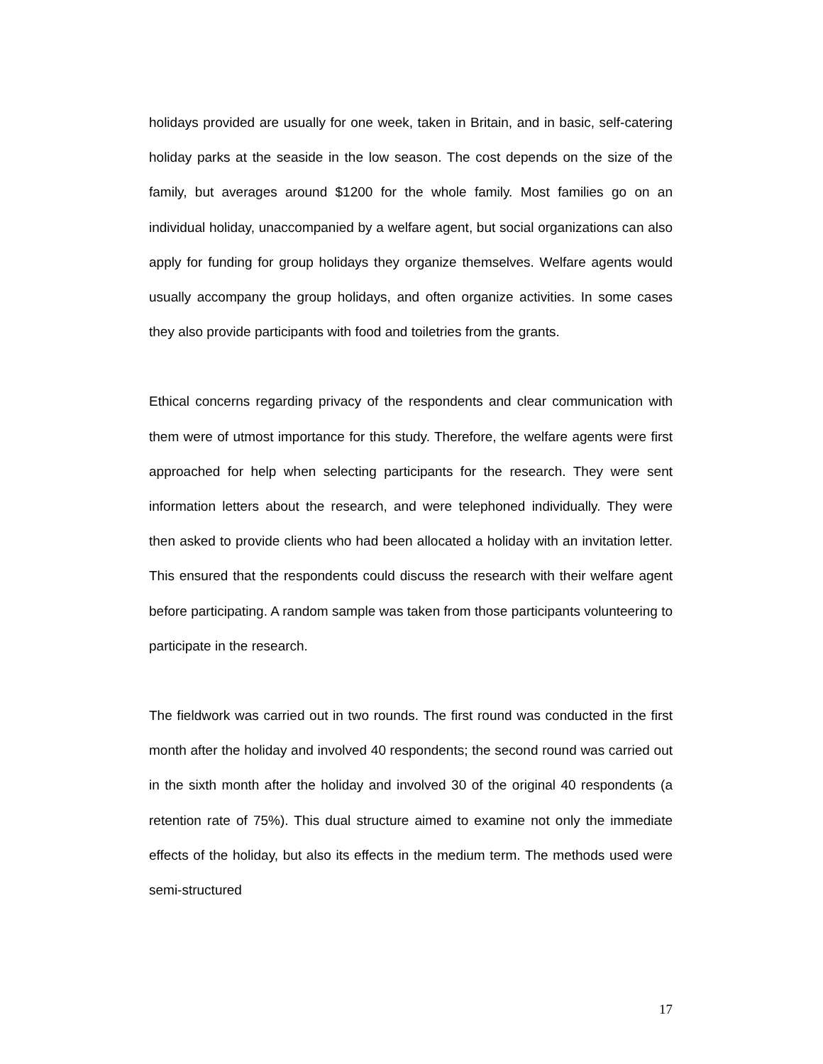holidays provided are usually for one week, taken in Britain, and in basic, self-catering holiday parks at the seaside in the low season. The cost depends on the size of the family, but averages around $1200 for the whole family. Most families go on an individual holiday, unaccompanied by a welfare agent, but social organizations can also apply for funding for group holidays they organize themselves. Welfare agents would usually accompany the group holidays, and often organize activities. In some cases they also provide participants with food and toiletries from the grants.
Ethical concerns regarding privacy of the respondents and clear communication with them were of utmost importance for this study. Therefore, the welfare agents were first approached for help when selecting participants for the research. They were sent information letters about the research, and were telephoned individually. They were then asked to provide clients who had been allocated a holiday with an invitation letter. This ensured that the respondents could discuss the research with their welfare agent before participating. A random sample was taken from those participants volunteering to participate in the research.
The fieldwork was carried out in two rounds. The first round was conducted in the first month after the holiday and involved 40 respondents; the second round was carried out in the sixth month after the holiday and involved 30 of the original 40 respondents (a retention rate of 75%). This dual structure aimed to examine not only the immediate effects of the holiday, but also its effects in the medium term. The methods used were semi-structured
17